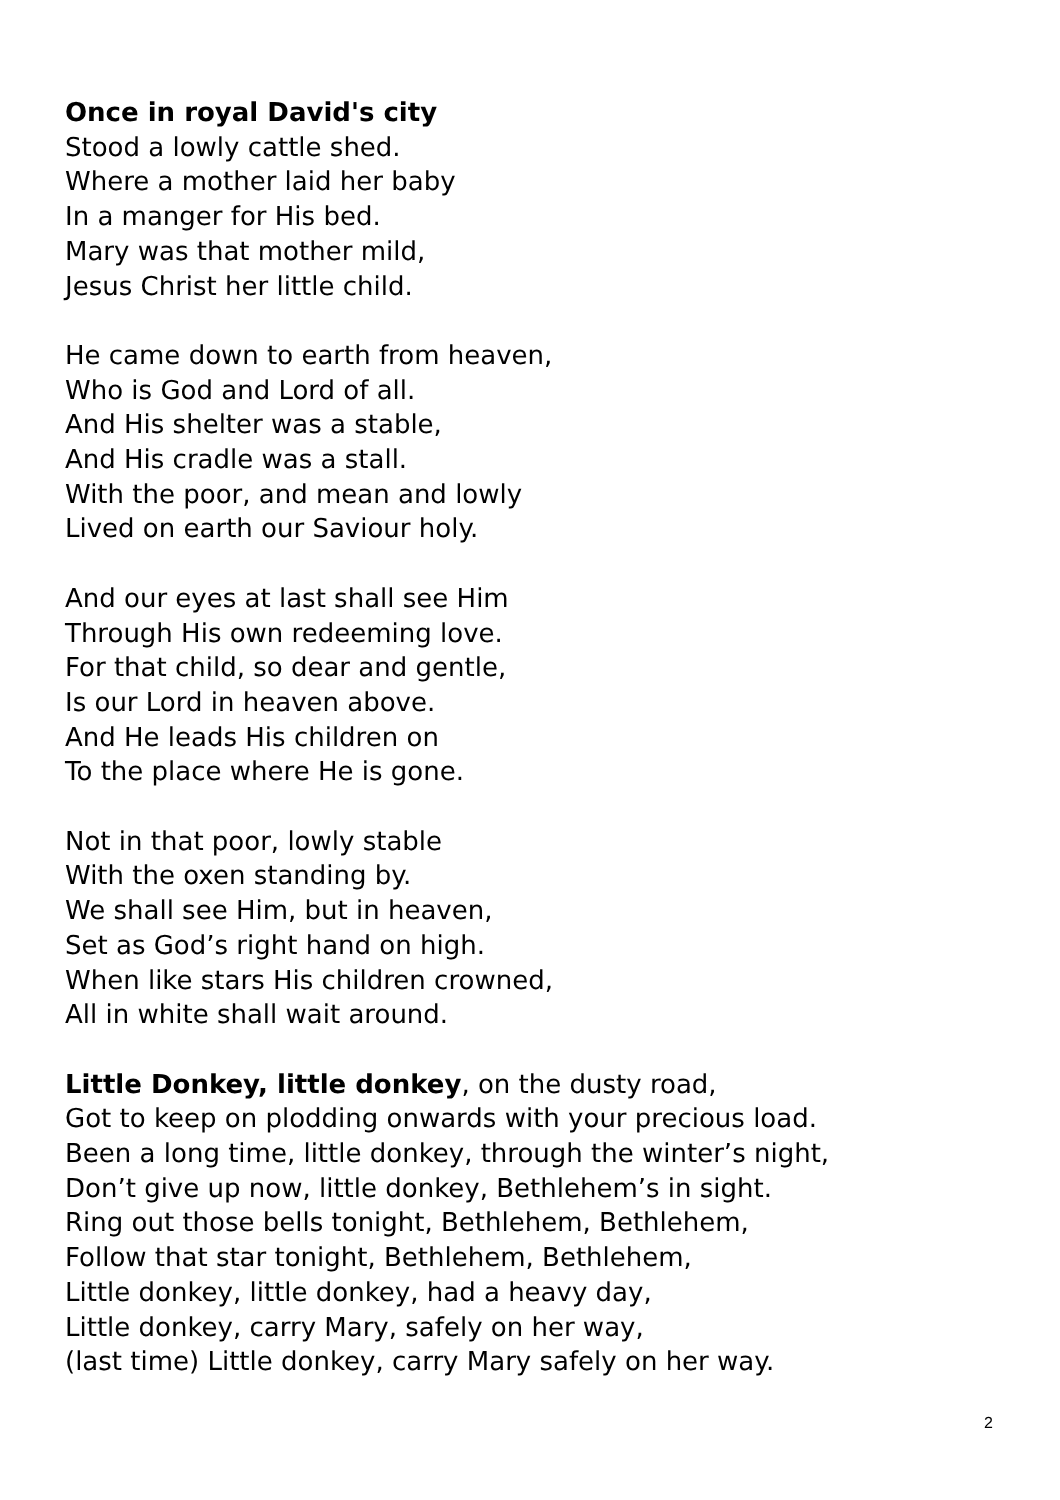Once in royal David's city
Stood a lowly cattle shed.
Where a mother laid her baby
In a manger for His bed.
Mary was that mother mild,
Jesus Christ her little child.
He came down to earth from heaven,
Who is God and Lord of all.
And His shelter was a stable,
And His cradle was a stall.
With the poor, and mean and lowly
Lived on earth our Saviour holy.
And our eyes at last shall see Him
Through His own redeeming love.
For that child, so dear and gentle,
Is our Lord in heaven above.
And He leads His children on
To the place where He is gone.
Not in that poor, lowly stable
With the oxen standing by.
We shall see Him, but in heaven,
Set as God’s right hand on high.
When like stars His children crowned,
All in white shall wait around.
Little Donkey, little donkey, on the dusty road,
Got to keep on plodding onwards with your precious load.
Been a long time, little donkey, through the winter’s night,
Don’t give up now, little donkey, Bethlehem’s in sight.
Ring out those bells tonight, Bethlehem, Bethlehem,
Follow that star tonight, Bethlehem, Bethlehem,
Little donkey, little donkey, had a heavy day,
Little donkey, carry Mary, safely on her way,
(last time) Little donkey, carry Mary safely on her way.
2